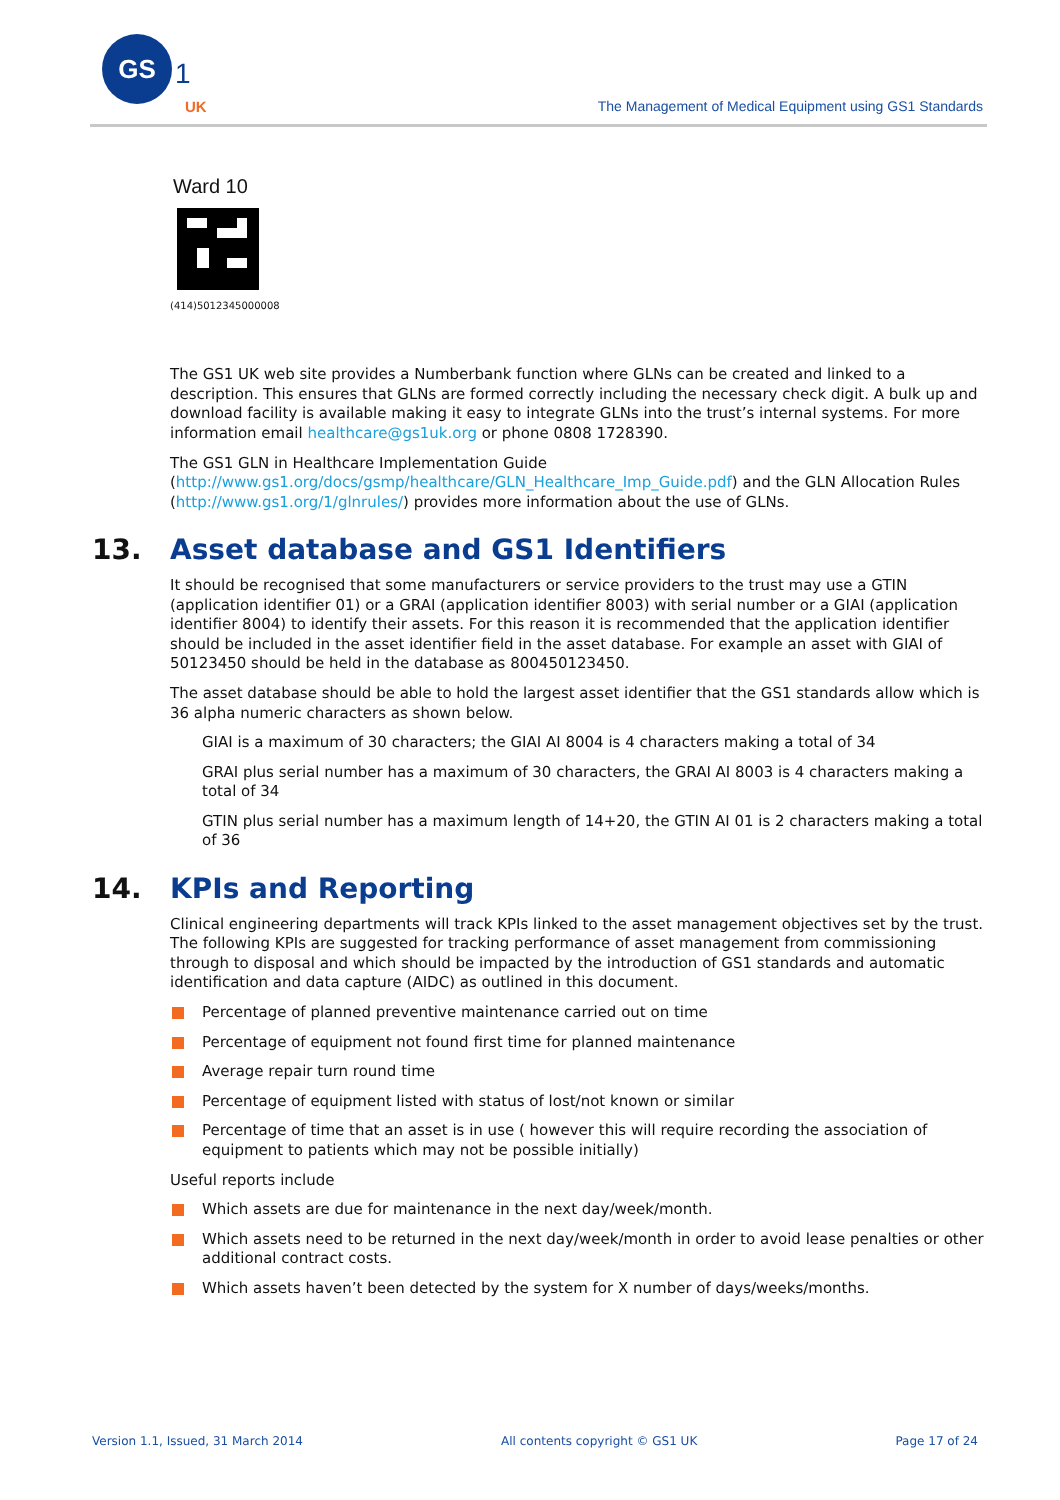GS
1
UK
The Management of Medical Equipment using GS1 Standards
Ward 10
(414)5012345000008
The GS1 UK web site provides a Numberbank function where GLNs can be created and linked to a description. This ensures that GLNs are formed correctly including the necessary check digit. A bulk up and download facility is available making it easy to integrate GLNs into the trust’s internal systems. For more information email healthcare@gs1uk.org or phone 0808 1728390.
The GS1 GLN in Healthcare Implementation Guide (http://www.gs1.org/docs/gsmp/healthcare/GLN_Healthcare_Imp_Guide.pdf) and the GLN Allocation Rules (http://www.gs1.org/1/glnrules/) provides more information about the use of GLNs.
13. Asset database and GS1 Identifiers
It should be recognised that some manufacturers or service providers to the trust may use a GTIN (application identifier 01) or a GRAI (application identifier 8003) with serial number or a GIAI (application identifier 8004) to identify their assets. For this reason it is recommended that the application identifier should be included in the asset identifier field in the asset database. For example an asset with GIAI of 50123450 should be held in the database as 800450123450.
The asset database should be able to hold the largest asset identifier that the GS1 standards allow which is 36 alpha numeric characters as shown below.
GIAI is a maximum of 30 characters; the GIAI AI 8004 is 4 characters making a total of 34
GRAI plus serial number has a maximum of 30 characters, the GRAI AI 8003 is 4 characters making a total of 34
GTIN plus serial number has a maximum length of 14+20, the GTIN AI 01 is 2 characters making a total of 36
14. KPIs and Reporting
Clinical engineering departments will track KPIs linked to the asset management objectives set by the trust. The following KPIs are suggested for tracking performance of asset management from commissioning through to disposal and which should be impacted by the introduction of GS1 standards and automatic identification and data capture (AIDC) as outlined in this document.
Percentage of planned preventive maintenance carried out on time
Percentage of equipment not found first time for planned maintenance
Average repair turn round time
Percentage of equipment listed with status of lost/not known or similar
Percentage of time that an asset is in use ( however this will require recording the association of equipment to patients which may not be possible initially)
Useful reports include
Which assets are due for maintenance in the next day/week/month.
Which assets need to be returned in the next day/week/month in order to avoid lease penalties or other additional contract costs.
Which assets haven’t been detected by the system for X number of days/weeks/months.
Version 1.1, Issued, 31 March 2014 All contents copyright © GS1 UK Page 17 of 24